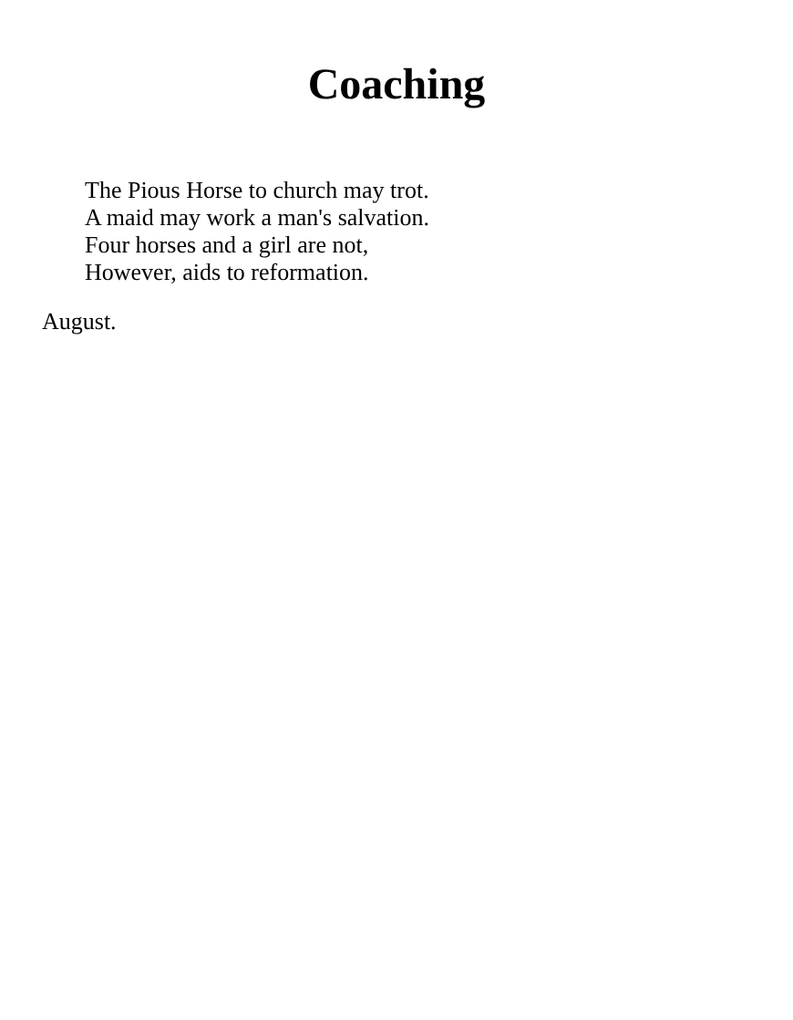Coaching
The Pious Horse to church may trot.
A maid may work a man's salvation.
Four horses and a girl are not,
However, aids to reformation.
August.